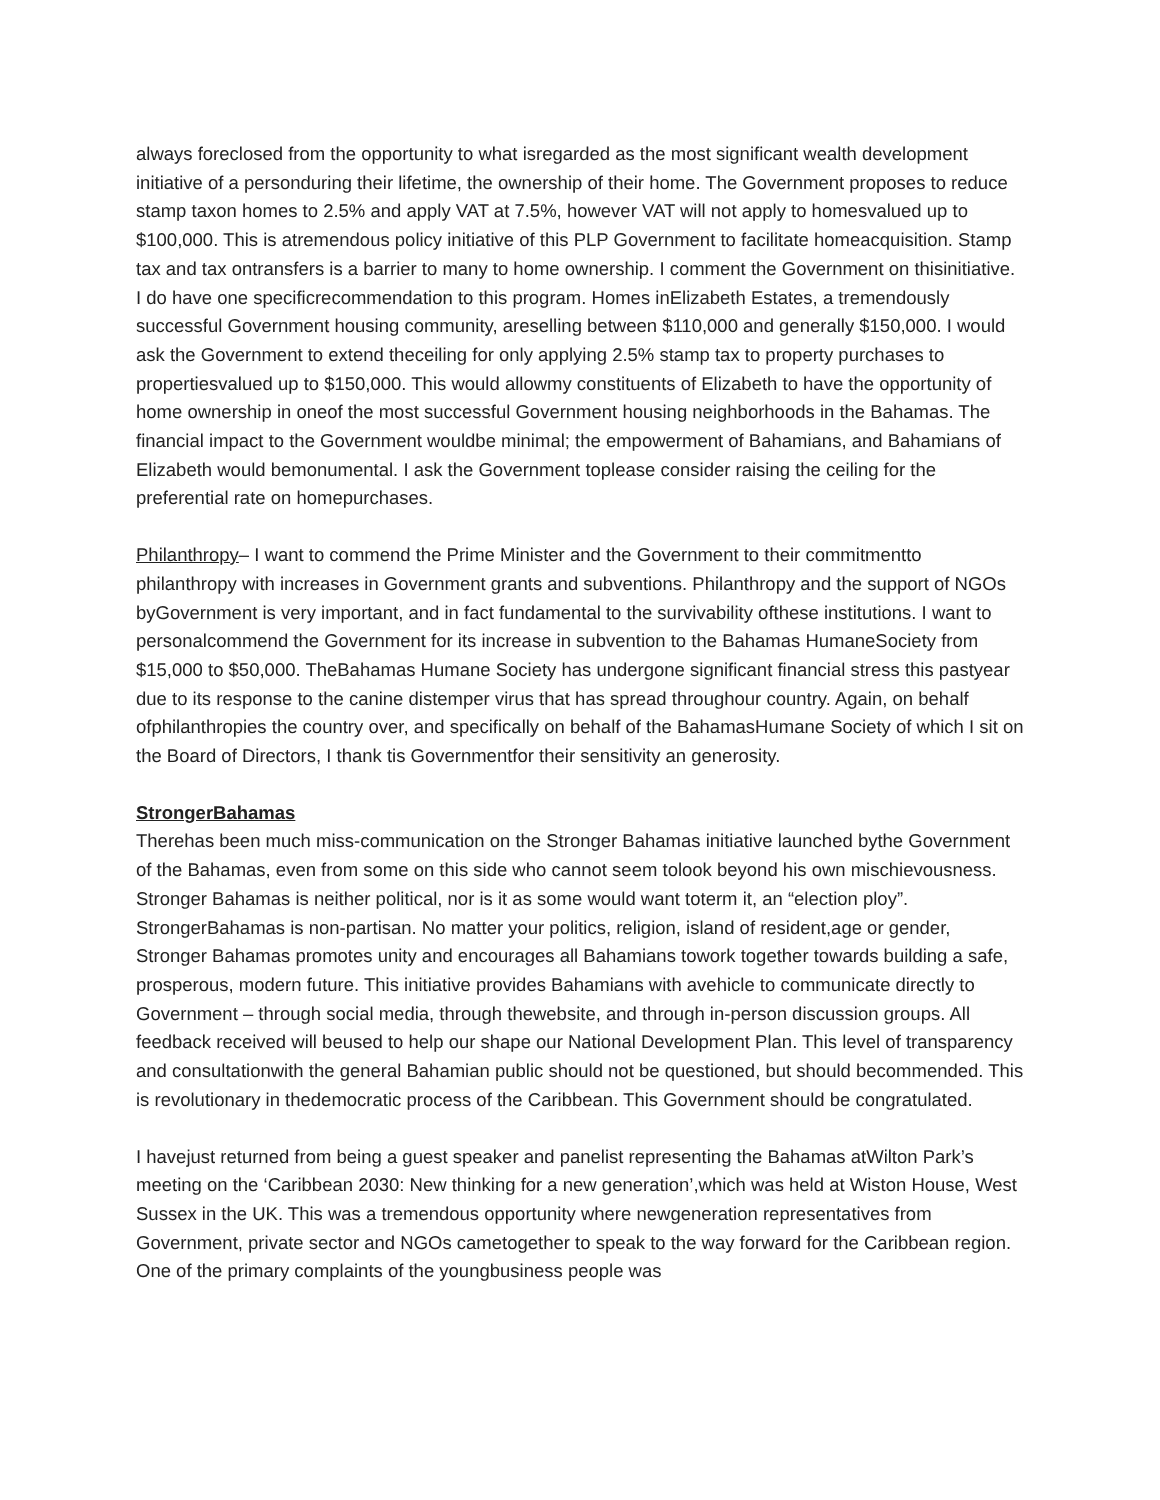always foreclosed from the opportunity to what isregarded as the most significant wealth development initiative of a personduring their lifetime, the ownership of their home. The Government proposes to reduce stamp taxon homes to 2.5% and apply VAT at 7.5%, however VAT will not apply to homesvalued up to $100,000. This is atremendous policy initiative of this PLP Government to facilitate homeacquisition. Stamp tax and tax ontransfers is a barrier to many to home ownership. I comment the Government on thisinitiative. I do have one specificrecommendation to this program. Homes inElizabeth Estates, a tremendously successful Government housing community, areselling between $110,000 and generally $150,000. I would ask the Government to extend theceiling for only applying 2.5% stamp tax to property purchases to propertiesvalued up to $150,000. This would allowmy constituents of Elizabeth to have the opportunity of home ownership in oneof the most successful Government housing neighborhoods in the Bahamas. The financial impact to the Government wouldbe minimal; the empowerment of Bahamians, and Bahamians of Elizabeth would bemonumental. I ask the Government toplease consider raising the ceiling for the preferential rate on homepurchases.
Philanthropy– I want to commend the Prime Minister and the Government to their commitmentto philanthropy with increases in Government grants and subventions. Philanthropy and the support of NGOs byGovernment is very important, and in fact fundamental to the survivability ofthese institutions. I want to personalcommend the Government for its increase in subvention to the Bahamas HumaneSociety from $15,000 to $50,000. TheBahamas Humane Society has undergone significant financial stress this pastyear due to its response to the canine distemper virus that has spread throughour country. Again, on behalf ofphilanthropies the country over, and specifically on behalf of the BahamasHumane Society of which I sit on the Board of Directors, I thank tis Governmentfor their sensitivity an generosity.
StrongerBahamas
Therehas been much miss-communication on the Stronger Bahamas initiative launched bythe Government of the Bahamas, even from some on this side who cannot seem tolook beyond his own mischievousness. Stronger Bahamas is neither political, nor is it as some would want toterm it, an “election ploy”. StrongerBahamas is non-partisan. No matter your politics, religion, island of resident,age or gender, Stronger Bahamas promotes unity and encourages all Bahamians towork together towards building a safe, prosperous, modern future. This initiative provides Bahamians with avehicle to communicate directly to Government – through social media, through thewebsite, and through in-person discussion groups. All feedback received will beused to help our shape our National Development Plan. This level of transparency and consultationwith the general Bahamian public should not be questioned, but should becommended. This is revolutionary in thedemocratic process of the Caribbean. This Government should be congratulated.
I havejust returned from being a guest speaker and panelist representing the Bahamas atWilton Park’s meeting on the ‘Caribbean 2030: New thinking for a new generation’,which was held at Wiston House, West Sussex in the UK. This was a tremendous opportunity where newgeneration representatives from Government, private sector and NGOs cametogether to speak to the way forward for the Caribbean region. One of the primary complaints of the youngbusiness people was